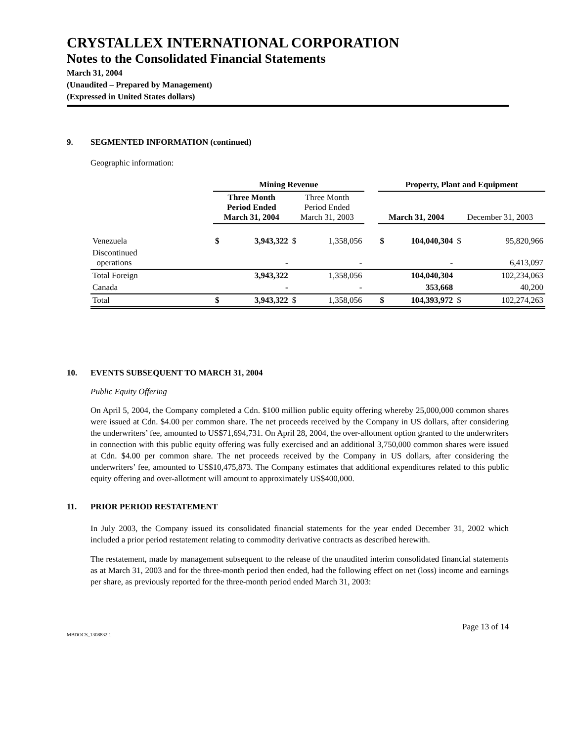CRYSTALLEX INTERNATIONAL CORPORATION
Notes to the Consolidated Financial Statements
March 31, 2004
(Unaudited – Prepared by Management)
(Expressed in United States dollars)
9. SEGMENTED INFORMATION (continued)
Geographic information:
| | Mining Revenue | | | | | Property, Plant and Equipment | | | |
| --- | --- | --- | --- | --- | --- | --- | --- | --- | --- |
| | Three Month Period Ended March 31, 2004 | | Three Month Period Ended March 31, 2003 | | | March 31, 2004 | | December 31, 2003 | |
| Venezuela | $ | 3,943,322 | $ | 1,358,056 | | $ | 104,040,304 | $ | 95,820,966 |
| Discontinued operations | | - | | - | | | - | | 6,413,097 |
| Total Foreign | | 3,943,322 | | 1,358,056 | | | 104,040,304 | | 102,234,063 |
| Canada | | - | | - | | | 353,668 | | 40,200 |
| Total | $ | 3,943,322 | $ | 1,358,056 | | $ | 104,393,972 | $ | 102,274,263 |
10. EVENTS SUBSEQUENT TO MARCH 31, 2004
Public Equity Offering
On April 5, 2004, the Company completed a Cdn. $100 million public equity offering whereby 25,000,000 common shares were issued at Cdn. $4.00 per common share. The net proceeds received by the Company in US dollars, after considering the underwriters’ fee, amounted to US$71,694,731. On April 28, 2004, the over-allotment option granted to the underwriters in connection with this public equity offering was fully exercised and an additional 3,750,000 common shares were issued at Cdn. $4.00 per common share. The net proceeds received by the Company in US dollars, after considering the underwriters’ fee, amounted to US$10,475,873. The Company estimates that additional expenditures related to this public equity offering and over-allotment will amount to approximately US$400,000.
11. PRIOR PERIOD RESTATEMENT
In July 2003, the Company issued its consolidated financial statements for the year ended December 31, 2002 which included a prior period restatement relating to commodity derivative contracts as described herewith.
The restatement, made by management subsequent to the release of the unaudited interim consolidated financial statements as at March 31, 2003 and for the three-month period then ended, had the following effect on net (loss) income and earnings per share, as previously reported for the three-month period ended March 31, 2003:
Page 13 of 14
MBDOCS_1308832.1